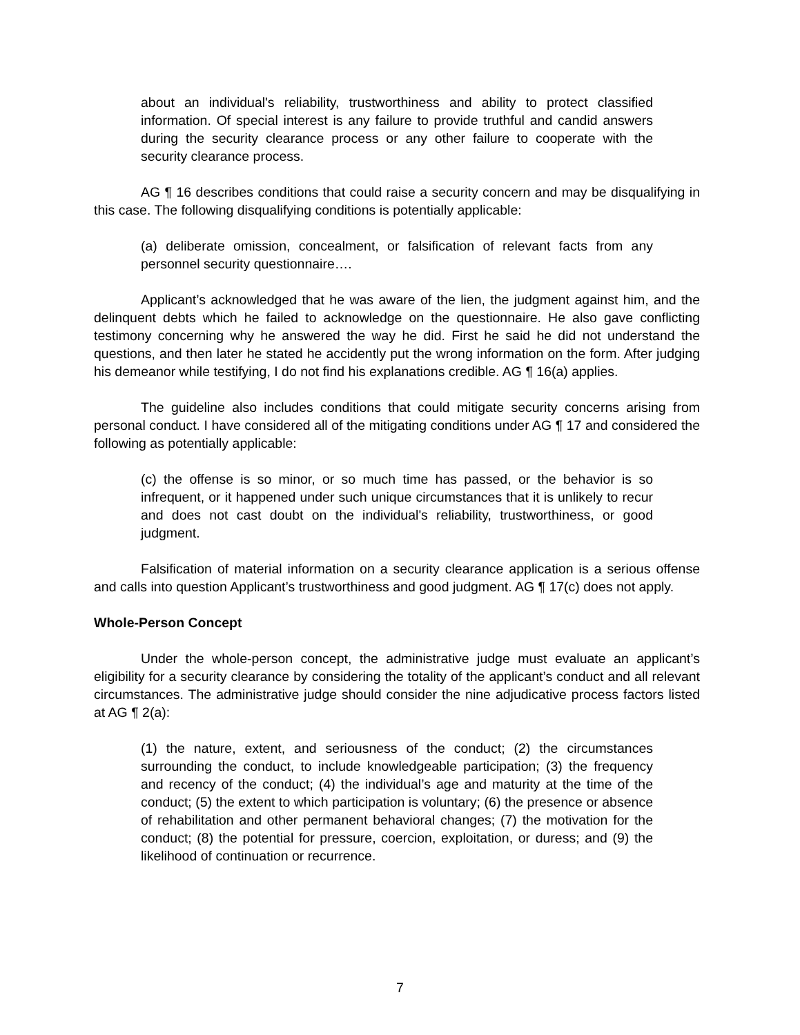about an individual's reliability, trustworthiness and ability to protect classified information. Of special interest is any failure to provide truthful and candid answers during the security clearance process or any other failure to cooperate with the security clearance process.
AG ¶ 16 describes conditions that could raise a security concern and may be disqualifying in this case. The following disqualifying conditions is potentially applicable:
(a) deliberate omission, concealment, or falsification of relevant facts from any personnel security questionnaire….
Applicant’s acknowledged that he was aware of the lien, the judgment against him, and the delinquent debts which he failed to acknowledge on the questionnaire. He also gave conflicting testimony concerning why he answered the way he did. First he said he did not understand the questions, and then later he stated he accidently put the wrong information on the form. After judging his demeanor while testifying, I do not find his explanations credible. AG ¶ 16(a) applies.
The guideline also includes conditions that could mitigate security concerns arising from personal conduct. I have considered all of the mitigating conditions under AG ¶ 17 and considered the following as potentially applicable:
(c) the offense is so minor, or so much time has passed, or the behavior is so infrequent, or it happened under such unique circumstances that it is unlikely to recur and does not cast doubt on the individual's reliability, trustworthiness, or good judgment.
Falsification of material information on a security clearance application is a serious offense and calls into question Applicant’s trustworthiness and good judgment. AG ¶ 17(c) does not apply.
Whole-Person Concept
Under the whole-person concept, the administrative judge must evaluate an applicant’s eligibility for a security clearance by considering the totality of the applicant’s conduct and all relevant circumstances. The administrative judge should consider the nine adjudicative process factors listed at AG ¶ 2(a):
(1) the nature, extent, and seriousness of the conduct; (2) the circumstances surrounding the conduct, to include knowledgeable participation; (3) the frequency and recency of the conduct; (4) the individual’s age and maturity at the time of the conduct; (5) the extent to which participation is voluntary; (6) the presence or absence of rehabilitation and other permanent behavioral changes; (7) the motivation for the conduct; (8) the potential for pressure, coercion, exploitation, or duress; and (9) the likelihood of continuation or recurrence.
7